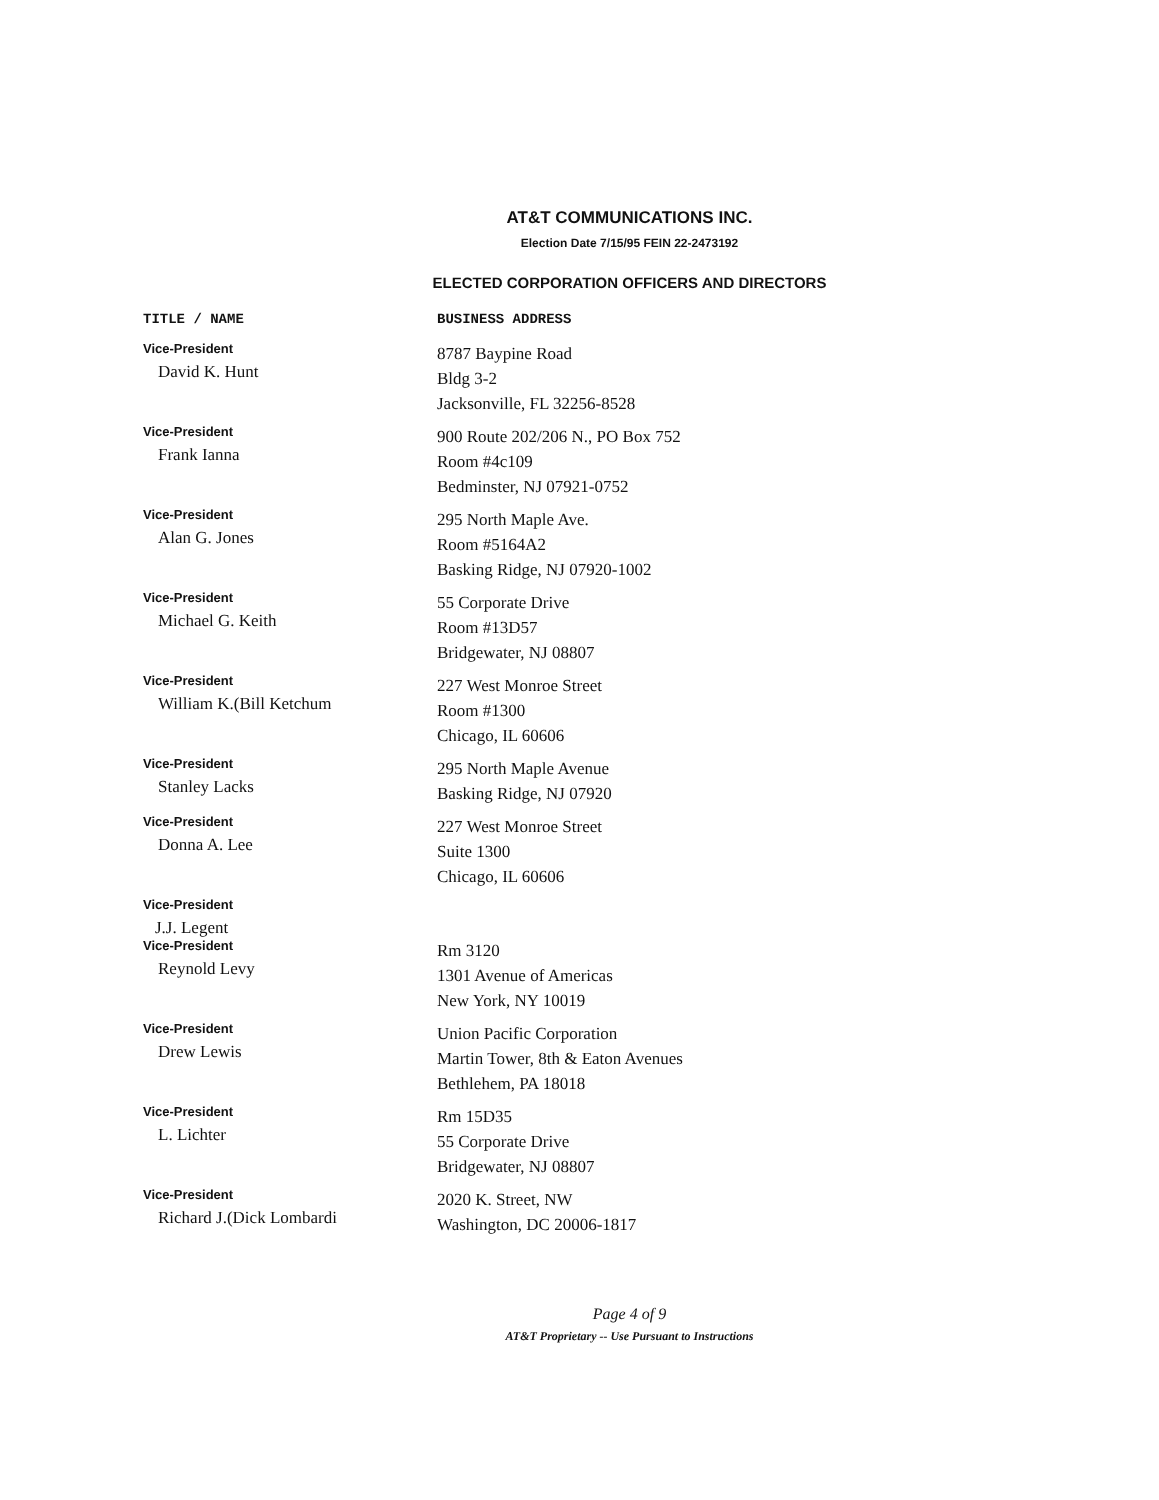AT&T COMMUNICATIONS INC.
Election Date 7/15/95 FEIN 22-2473192
ELECTED CORPORATION OFFICERS AND DIRECTORS
| TITLE / NAME | BUSINESS ADDRESS |
| --- | --- |
| Vice-President David K. Hunt | 8787 Baypine Road Bldg 3-2 Jacksonville, FL 32256-8528 |
| Vice-President Frank Ianna | 900 Route 202/206 N., PO Box 752 Room #4c109 Bedminster, NJ 07921-0752 |
| Vice-President Alan G. Jones | 295 North Maple Ave. Room #5164A2 Basking Ridge, NJ 07920-1002 |
| Vice-President Michael G. Keith | 55 Corporate Drive Room #13D57 Bridgewater, NJ 08807 |
| Vice-President William K.(Bill Ketchum | 227 West Monroe Street Room #1300 Chicago, IL 60606 |
| Vice-President Stanley Lacks | 295 North Maple Avenue Basking Ridge, NJ 07920 |
| Vice-President Donna A. Lee | 227 West Monroe Street Suite 1300 Chicago, IL 60606 |
| Vice-President J.J. Legent | |
| Vice-President Reynold Levy | Rm 3120 1301 Avenue of Americas New York, NY 10019 |
| Vice-President Drew Lewis | Union Pacific Corporation Martin Tower, 8th & Eaton Avenues Bethlehem, PA 18018 |
| Vice-President L. Lichter | Rm 15D35 55 Corporate Drive Bridgewater, NJ 08807 |
| Vice-President Richard J.(Dick Lombardi | 2020 K. Street, NW Washington, DC 20006-1817 |
Page 4 of 9
AT&T Proprietary -- Use Pursuant to Instructions